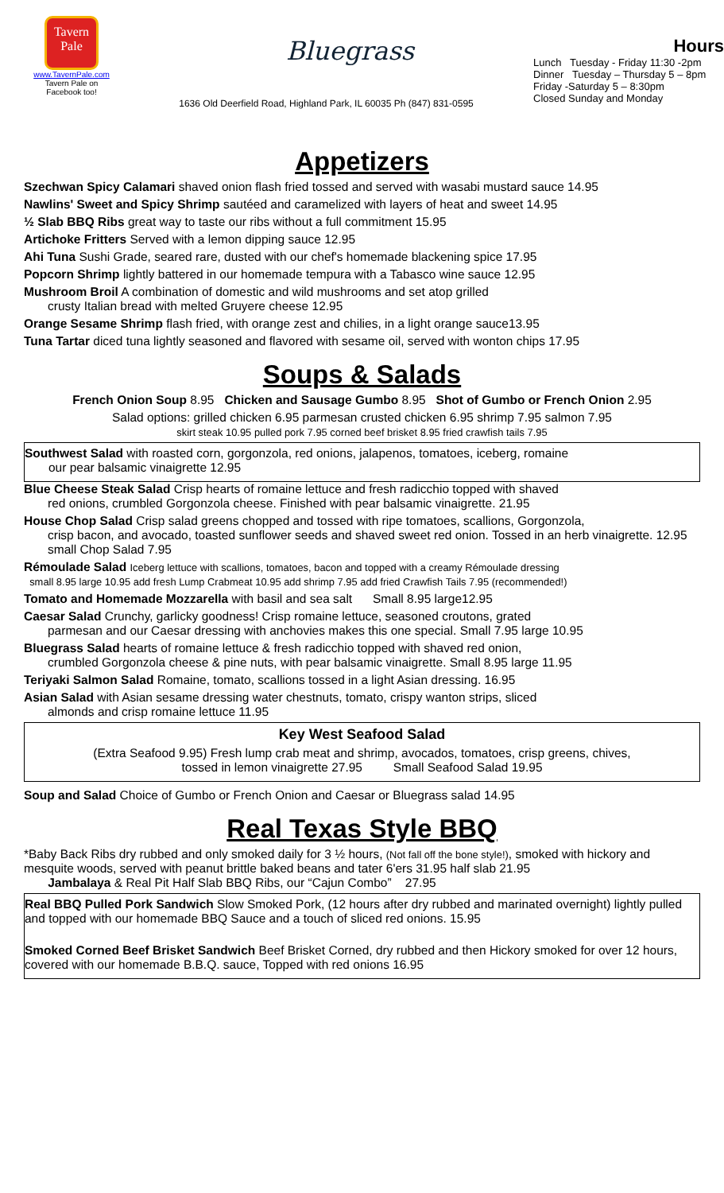Tavern
Pale
www.TavernPale.com
Tavern Pale on
Facebook too!
Bluegrass
1636 Old Deerfield Road, Highland Park, IL 60035 Ph (847) 831-0595
Hours
Lunch Tuesday - Friday 11:30 -2pm
Dinner Tuesday – Thursday 5 – 8pm
Friday -Saturday 5 – 8:30pm
Closed Sunday and Monday
Appetizers
Szechwan Spicy Calamari shaved onion flash fried tossed and served with wasabi mustard sauce 14.95
Nawlins' Sweet and Spicy Shrimp sautéed and caramelized with layers of heat and sweet 14.95
½ Slab BBQ Ribs great way to taste our ribs without a full commitment 15.95
Artichoke Fritters Served with a lemon dipping sauce 12.95
Ahi Tuna Sushi Grade, seared rare, dusted with our chef's homemade blackening spice 17.95
Popcorn Shrimp lightly battered in our homemade tempura with a Tabasco wine sauce 12.95
Mushroom Broil A combination of domestic and wild mushrooms and set atop grilled
crusty Italian bread with melted Gruyere cheese 12.95
Orange Sesame Shrimp flash fried, with orange zest and chilies, in a light orange sauce13.95
Tuna Tartar diced tuna lightly seasoned and flavored with sesame oil, served with wonton chips 17.95
Soups & Salads
French Onion Soup 8.95 Chicken and Sausage Gumbo 8.95 Shot of Gumbo or French Onion 2.95
Salad options: grilled chicken 6.95 parmesan crusted chicken 6.95 shrimp 7.95 salmon 7.95
skirt steak 10.95 pulled pork 7.95 corned beef brisket 8.95 fried crawfish tails 7.95
Southwest Salad with roasted corn, gorgonzola, red onions, jalapenos, tomatoes, iceberg, romaine
our pear balsamic vinaigrette 12.95
Blue Cheese Steak Salad Crisp hearts of romaine lettuce and fresh radicchio topped with shaved
red onions, crumbled Gorgonzola cheese. Finished with pear balsamic vinaigrette. 21.95
House Chop Salad Crisp salad greens chopped and tossed with ripe tomatoes, scallions, Gorgonzola,
crisp bacon, and avocado, toasted sunflower seeds and shaved sweet red onion. Tossed in an herb vinaigrette. 12.95 small Chop Salad 7.95
Rémoulade Salad Iceberg lettuce with scallions, tomatoes, bacon and topped with a creamy Rémoulade dressing
small 8.95 large 10.95 add fresh Lump Crabmeat 10.95 add shrimp 7.95 add fried Crawfish Tails 7.95 (recommended!)
Tomato and Homemade Mozzarella with basil and sea salt Small 8.95 large12.95
Caesar Salad Crunchy, garlicky goodness! Crisp romaine lettuce, seasoned croutons, grated
parmesan and our Caesar dressing with anchovies makes this one special. Small 7.95 large 10.95
Bluegrass Salad hearts of romaine lettuce & fresh radicchio topped with shaved red onion,
crumbled Gorgonzola cheese & pine nuts, with pear balsamic vinaigrette. Small 8.95 large 11.95
Teriyaki Salmon Salad Romaine, tomato, scallions tossed in a light Asian dressing. 16.95
Asian Salad with Asian sesame dressing water chestnuts, tomato, crispy wanton strips, sliced
almonds and crisp romaine lettuce 11.95
Key West Seafood Salad
(Extra Seafood 9.95) Fresh lump crab meat and shrimp, avocados, tomatoes, crisp greens, chives,
tossed in lemon vinaigrette 27.95 Small Seafood Salad 19.95
Soup and Salad Choice of Gumbo or French Onion and Caesar or Bluegrass salad 14.95
Real Texas Style BBQ
*Baby Back Ribs dry rubbed and only smoked daily for 3 ½ hours, (Not fall off the bone style!), smoked with hickory and mesquite woods, served with peanut brittle baked beans and tater 6'ers 31.95 half slab 21.95
Jambalaya & Real Pit Half Slab BBQ Ribs, our “Cajun Combo” 27.95
Real BBQ Pulled Pork Sandwich Slow Smoked Pork, (12 hours after dry rubbed and marinated overnight) lightly pulled and topped with our homemade BBQ Sauce and a touch of sliced red onions. 15.95
Smoked Corned Beef Brisket Sandwich Beef Brisket Corned, dry rubbed and then Hickory smoked for over 12 hours, covered with our homemade B.B.Q. sauce, Topped with red onions 16.95